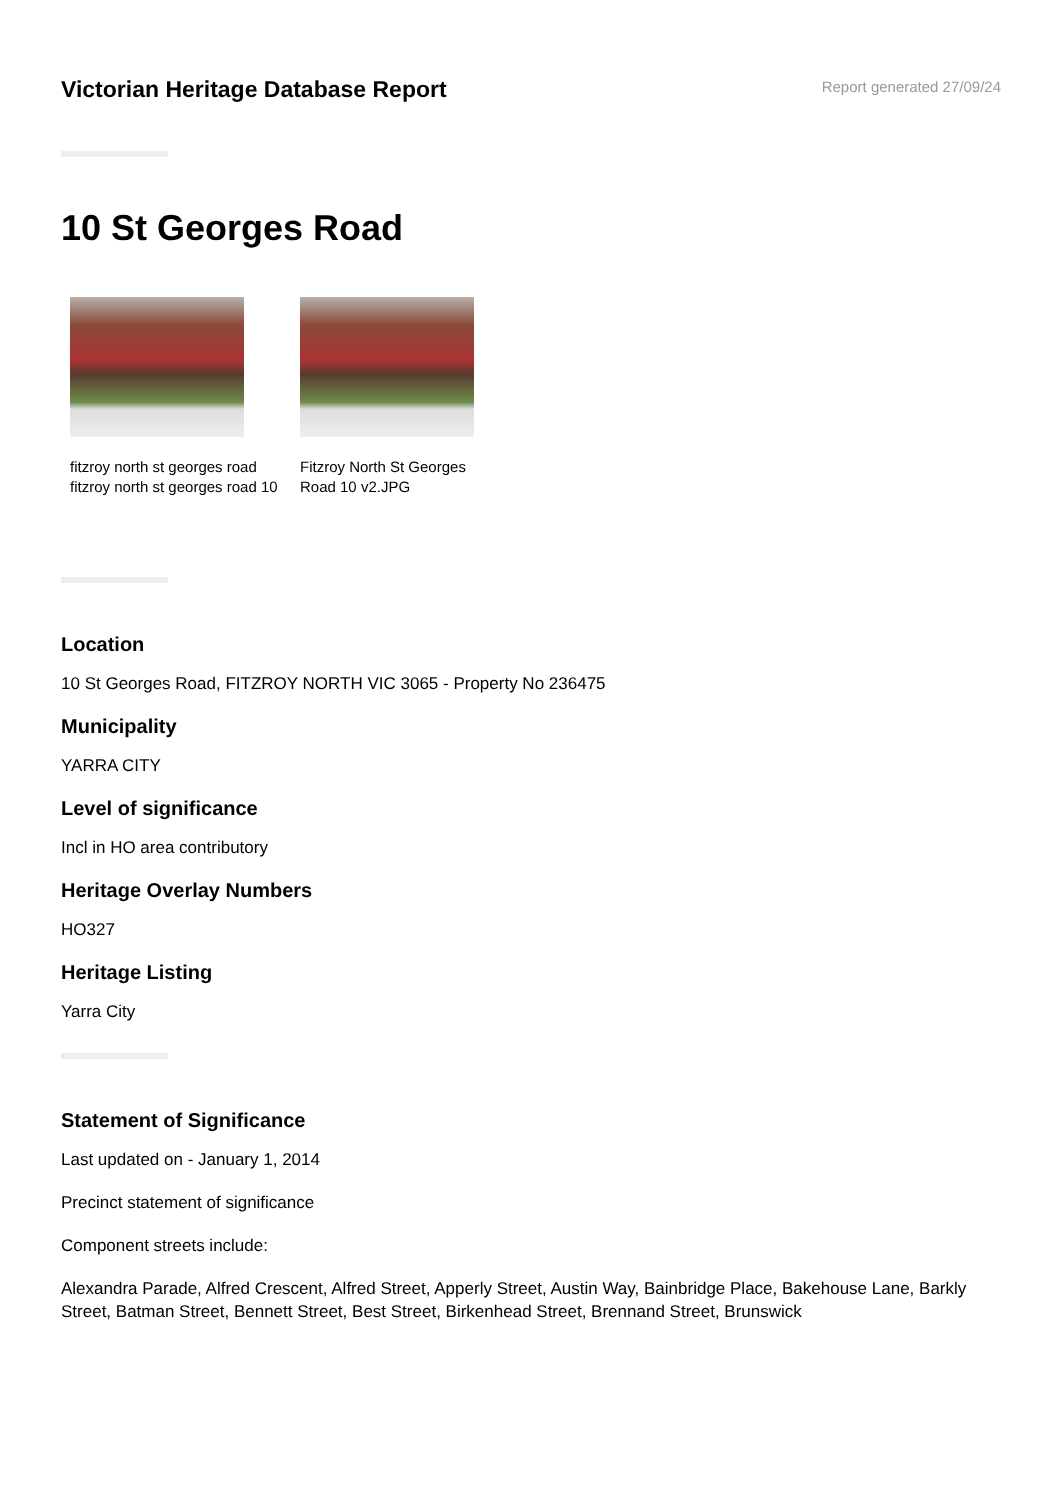Victorian Heritage Database Report
Report generated 27/09/24
10 St Georges Road
fitzroy north st georges road fitzroy north st georges road 10
Fitzroy North St Georges Road 10 v2.JPG
Location
10 St Georges Road, FITZROY NORTH VIC 3065 - Property No 236475
Municipality
YARRA CITY
Level of significance
Incl in HO area contributory
Heritage Overlay Numbers
HO327
Heritage Listing
Yarra City
Statement of Significance
Last updated on - January 1, 2014
Precinct statement of significance
Component streets include:
Alexandra Parade, Alfred Crescent, Alfred Street, Apperly Street, Austin Way, Bainbridge Place, Bakehouse Lane, Barkly Street, Batman Street, Bennett Street, Best Street, Birkenhead Street, Brennand Street, Brunswick